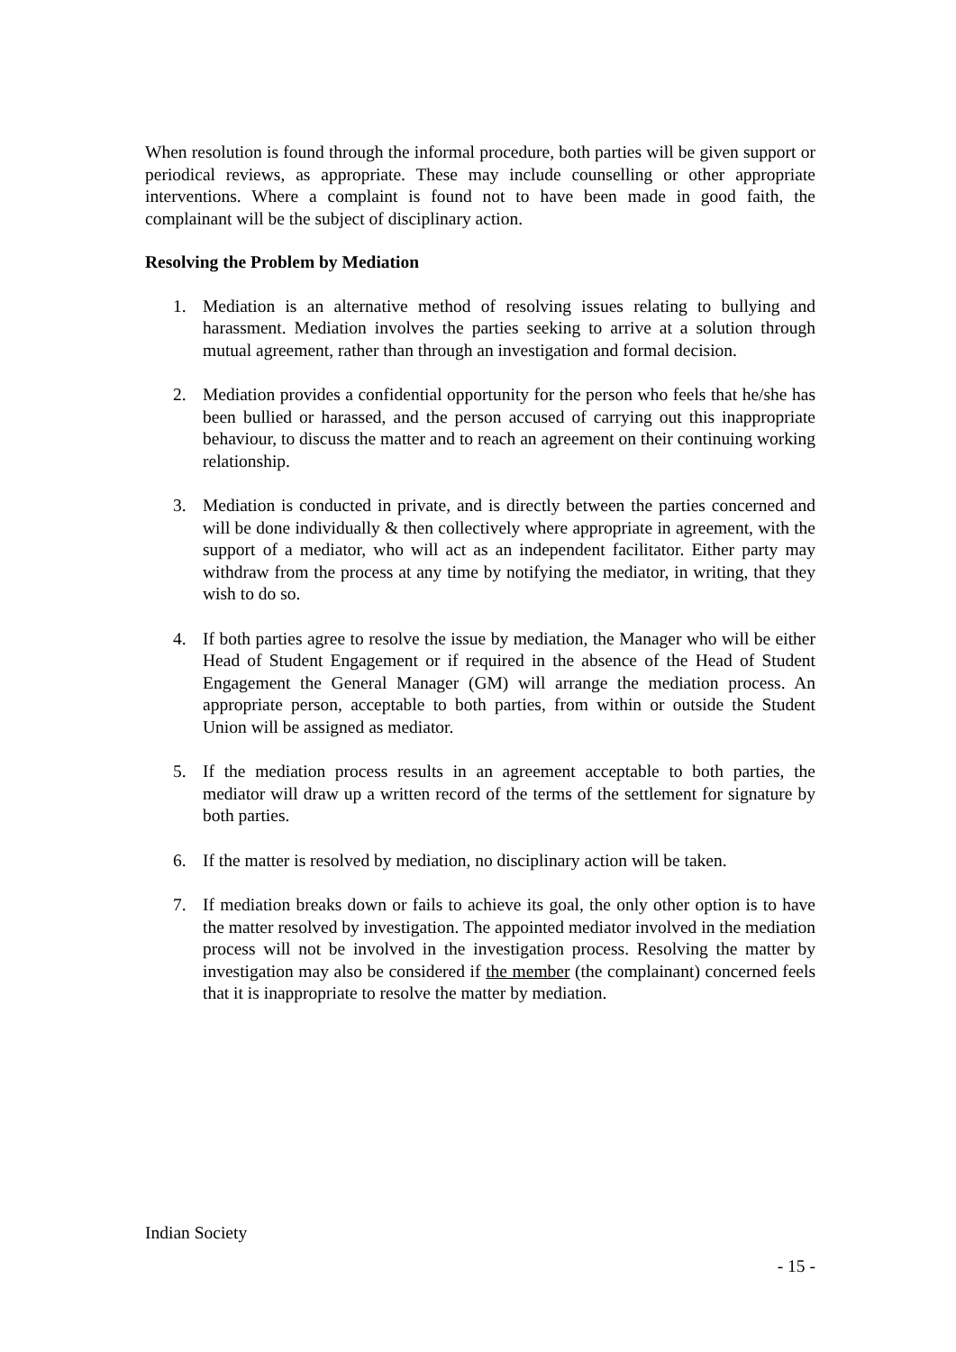When resolution is found through the informal procedure, both parties will be given support or periodical reviews, as appropriate. These may include counselling or other appropriate interventions. Where a complaint is found not to have been made in good faith, the complainant will be the subject of disciplinary action.
Resolving the Problem by Mediation
1. Mediation is an alternative method of resolving issues relating to bullying and harassment. Mediation involves the parties seeking to arrive at a solution through mutual agreement, rather than through an investigation and formal decision.
2. Mediation provides a confidential opportunity for the person who feels that he/she has been bullied or harassed, and the person accused of carrying out this inappropriate behaviour, to discuss the matter and to reach an agreement on their continuing working relationship.
3. Mediation is conducted in private, and is directly between the parties concerned and will be done individually & then collectively where appropriate in agreement, with the support of a mediator, who will act as an independent facilitator. Either party may withdraw from the process at any time by notifying the mediator, in writing, that they wish to do so.
4. If both parties agree to resolve the issue by mediation, the Manager who will be either Head of Student Engagement or if required in the absence of the Head of Student Engagement the General Manager (GM) will arrange the mediation process. An appropriate person, acceptable to both parties, from within or outside the Student Union will be assigned as mediator.
5. If the mediation process results in an agreement acceptable to both parties, the mediator will draw up a written record of the terms of the settlement for signature by both parties.
6. If the matter is resolved by mediation, no disciplinary action will be taken.
7. If mediation breaks down or fails to achieve its goal, the only other option is to have the matter resolved by investigation. The appointed mediator involved in the mediation process will not be involved in the investigation process. Resolving the matter by investigation may also be considered if the member (the complainant) concerned feels that it is inappropriate to resolve the matter by mediation.
Indian Society
- 15 -